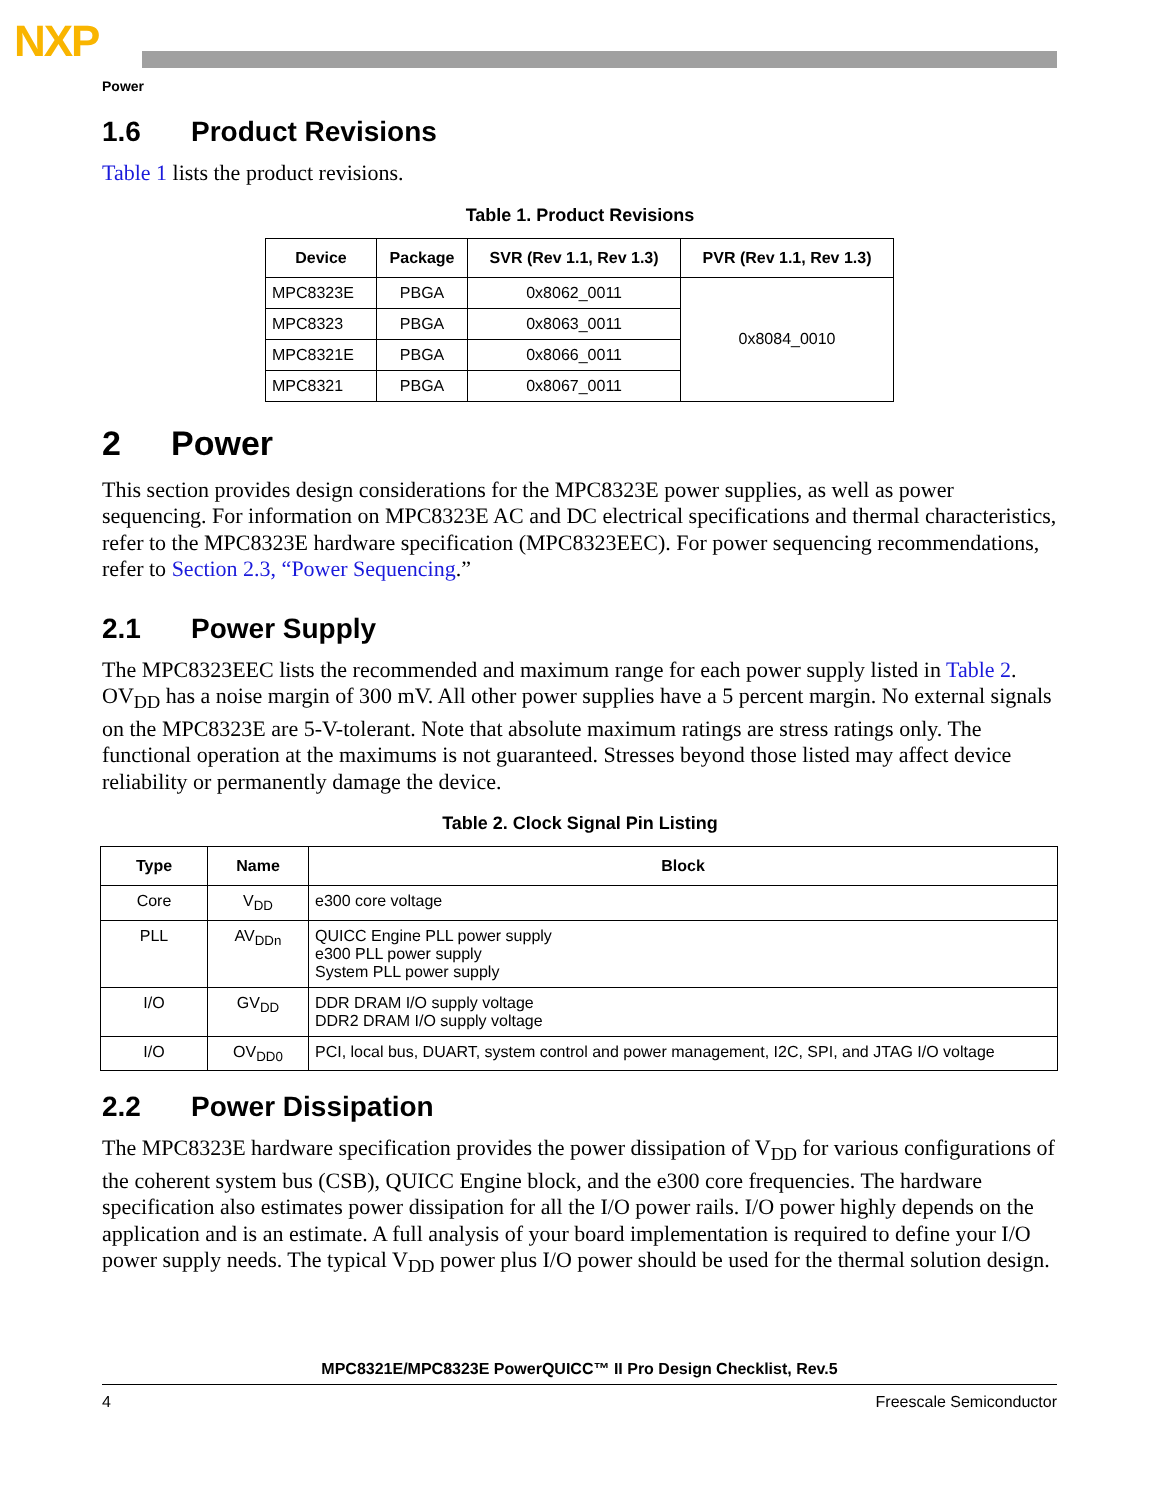NXP
Power
1.6 Product Revisions
Table 1 lists the product revisions.
Table 1. Product Revisions
| Device | Package | SVR (Rev 1.1, Rev 1.3) | PVR (Rev 1.1, Rev 1.3) |
| --- | --- | --- | --- |
| MPC8323E | PBGA | 0x8062_0011 | 0x8084_0010 |
| MPC8323 | PBGA | 0x8063_0011 | |
| MPC8321E | PBGA | 0x8066_0011 | |
| MPC8321 | PBGA | 0x8067_0011 | |
2 Power
This section provides design considerations for the MPC8323E power supplies, as well as power sequencing. For information on MPC8323E AC and DC electrical specifications and thermal characteristics, refer to the MPC8323E hardware specification (MPC8323EEC). For power sequencing recommendations, refer to Section 2.3, “Power Sequencing.”
2.1 Power Supply
The MPC8323EEC lists the recommended and maximum range for each power supply listed in Table 2. OV<sub>DD</sub> has a noise margin of 300 mV. All other power supplies have a 5 percent margin. No external signals on the MPC8323E are 5-V-tolerant. Note that absolute maximum ratings are stress ratings only. The functional operation at the maximums is not guaranteed. Stresses beyond those listed may affect device reliability or permanently damage the device.
Table 2. Clock Signal Pin Listing
| Type | Name | Block |
| --- | --- | --- |
| Core | V<sub>DD</sub> | e300 core voltage |
| PLL | AV<sub>DDn</sub> | QUICC Engine PLL power supply e300 PLL power supply System PLL power supply |
| I/O | GV<sub>DD</sub> | DDR DRAM I/O supply voltage DDR2 DRAM I/O supply voltage |
| I/O | OV<sub>DD0</sub> | PCI, local bus, DUART, system control and power management, I2C, SPI, and JTAG I/O voltage |
2.2 Power Dissipation
The MPC8323E hardware specification provides the power dissipation of V<sub>DD</sub> for various configurations of the coherent system bus (CSB), QUICC Engine block, and the e300 core frequencies. The hardware specification also estimates power dissipation for all the I/O power rails. I/O power highly depends on the application and is an estimate. A full analysis of your board implementation is required to define your I/O power supply needs. The typical V<sub>DD</sub> power plus I/O power should be used for the thermal solution design.
MPC8321E/MPC8323E PowerQUICC™ II Pro Design Checklist, Rev.5
4 Freescale Semiconductor